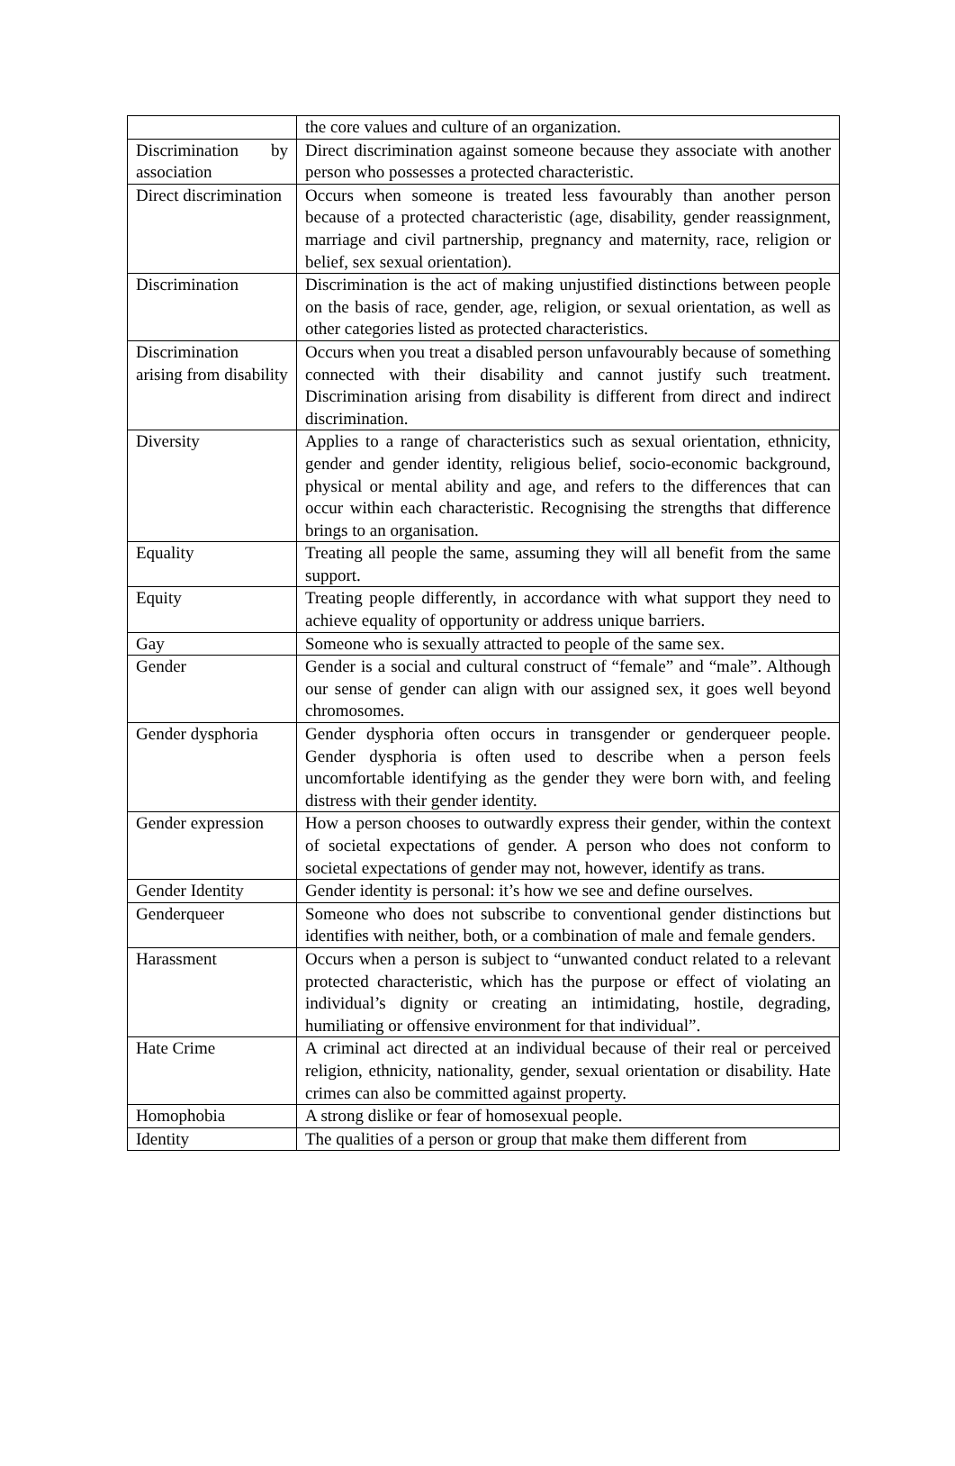| | the core values and culture of an organization. |
| Discrimination by association | Direct discrimination against someone because they associate with another person who possesses a protected characteristic. |
| Direct discrimination | Occurs when someone is treated less favourably than another person because of a protected characteristic (age, disability, gender reassignment, marriage and civil partnership, pregnancy and maternity, race, religion or belief, sex sexual orientation). |
| Discrimination | Discrimination is the act of making unjustified distinctions between people on the basis of race, gender, age, religion, or sexual orientation, as well as other categories listed as protected characteristics. |
| Discrimination arising from disability | Occurs when you treat a disabled person unfavourably because of something connected with their disability and cannot justify such treatment. Discrimination arising from disability is different from direct and indirect discrimination. |
| Diversity | Applies to a range of characteristics such as sexual orientation, ethnicity, gender and gender identity, religious belief, socio-economic background, physical or mental ability and age, and refers to the differences that can occur within each characteristic. Recognising the strengths that difference brings to an organisation. |
| Equality | Treating all people the same, assuming they will all benefit from the same support. |
| Equity | Treating people differently, in accordance with what support they need to achieve equality of opportunity or address unique barriers. |
| Gay | Someone who is sexually attracted to people of the same sex. |
| Gender | Gender is a social and cultural construct of “female” and “male”. Although our sense of gender can align with our assigned sex, it goes well beyond chromosomes. |
| Gender dysphoria | Gender dysphoria often occurs in transgender or genderqueer people. Gender dysphoria is often used to describe when a person feels uncomfortable identifying as the gender they were born with, and feeling distress with their gender identity. |
| Gender expression | How a person chooses to outwardly express their gender, within the context of societal expectations of gender. A person who does not conform to societal expectations of gender may not, however, identify as trans. |
| Gender Identity | Gender identity is personal: it’s how we see and define ourselves. |
| Genderqueer | Someone who does not subscribe to conventional gender distinctions but identifies with neither, both, or a combination of male and female genders. |
| Harassment | Occurs when a person is subject to “unwanted conduct related to a relevant protected characteristic, which has the purpose or effect of violating an individual’s dignity or creating an intimidating, hostile, degrading, humiliating or offensive environment for that individual”. |
| Hate Crime | A criminal act directed at an individual because of their real or perceived religion, ethnicity, nationality, gender, sexual orientation or disability. Hate crimes can also be committed against property. |
| Homophobia | A strong dislike or fear of homosexual people. |
| Identity | The qualities of a person or group that make them different from |